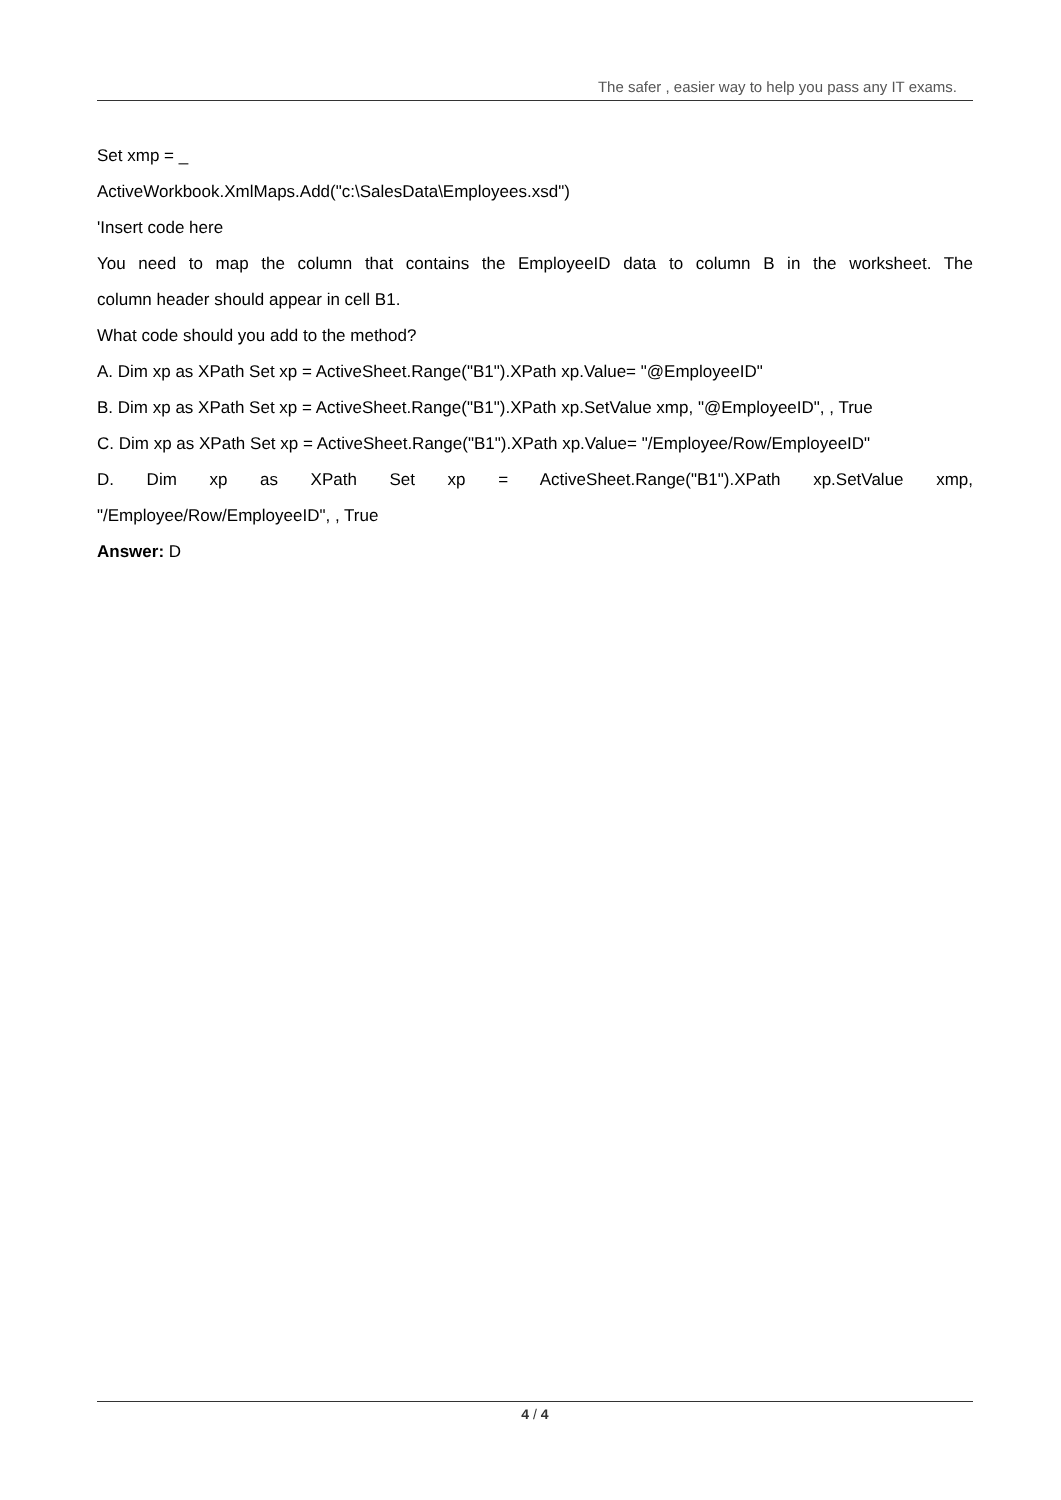The safer , easier way to help you pass any IT exams.
Set xmp = _
ActiveWorkbook.XmlMaps.Add("c:\SalesData\Employees.xsd")
'Insert code here
You need to map the column that contains the EmployeeID data to column B in the worksheet. The
column header should appear in cell B1.
What code should you add to the method?
A. Dim xp as XPath Set xp = ActiveSheet.Range("B1").XPath xp.Value= "@EmployeeID"
B. Dim xp as XPath Set xp = ActiveSheet.Range("B1").XPath xp.SetValue xmp, "@EmployeeID", , True
C. Dim xp as XPath Set xp = ActiveSheet.Range("B1").XPath xp.Value= "/Employee/Row/EmployeeID"
D. Dim xp as XPath Set xp = ActiveSheet.Range("B1").XPath xp.SetValue xmp,
"/Employee/Row/EmployeeID", , True
Answer: D
4 / 4